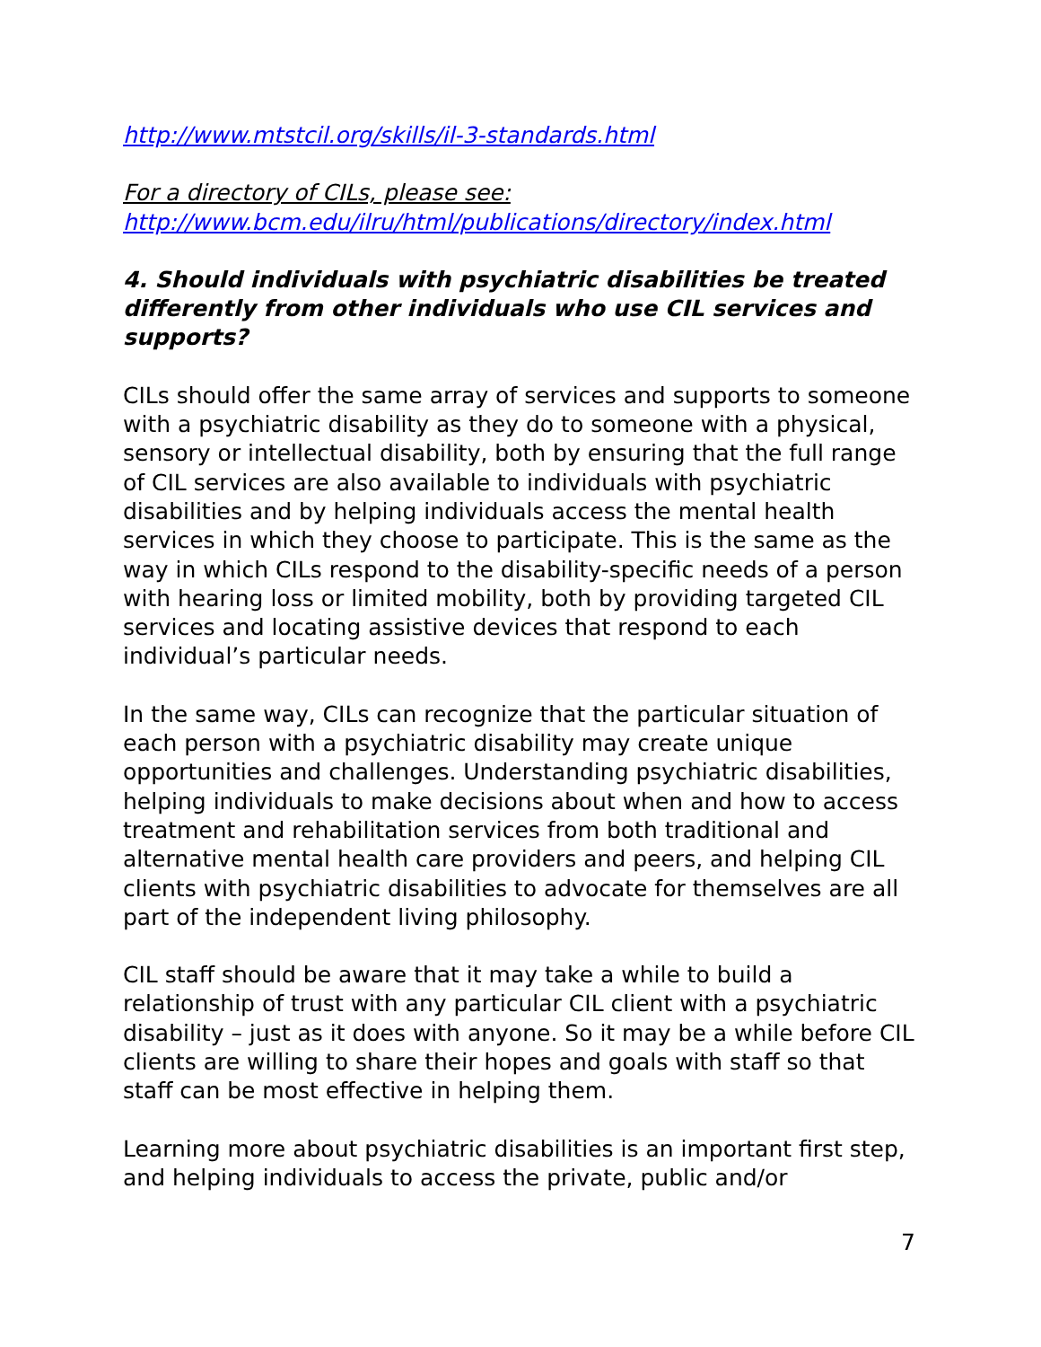http://www.mtstcil.org/skills/il-3-standards.html
For a directory of CILs, please see:
http://www.bcm.edu/ilru/html/publications/directory/index.html
4. Should individuals with psychiatric disabilities be treated differently from other individuals who use CIL services and supports?
CILs should offer the same array of services and supports to someone with a psychiatric disability as they do to someone with a physical, sensory or intellectual disability, both by ensuring that the full range of CIL services are also available to individuals with psychiatric disabilities and by helping individuals access the mental health services in which they choose to participate. This is the same as the way in which CILs respond to the disability-specific needs of a person with hearing loss or limited mobility, both by providing targeted CIL services and locating assistive devices that respond to each individual’s particular needs.
In the same way, CILs can recognize that the particular situation of each person with a psychiatric disability may create unique opportunities and challenges. Understanding psychiatric disabilities, helping individuals to make decisions about when and how to access treatment and rehabilitation services from both traditional and alternative mental health care providers and peers, and helping CIL clients with psychiatric disabilities to advocate for themselves are all part of the independent living philosophy.
CIL staff should be aware that it may take a while to build a relationship of trust with any particular CIL client with a psychiatric disability – just as it does with anyone. So it may be a while before CIL clients are willing to share their hopes and goals with staff so that staff can be most effective in helping them.
Learning more about psychiatric disabilities is an important first step, and helping individuals to access the private, public and/or
7